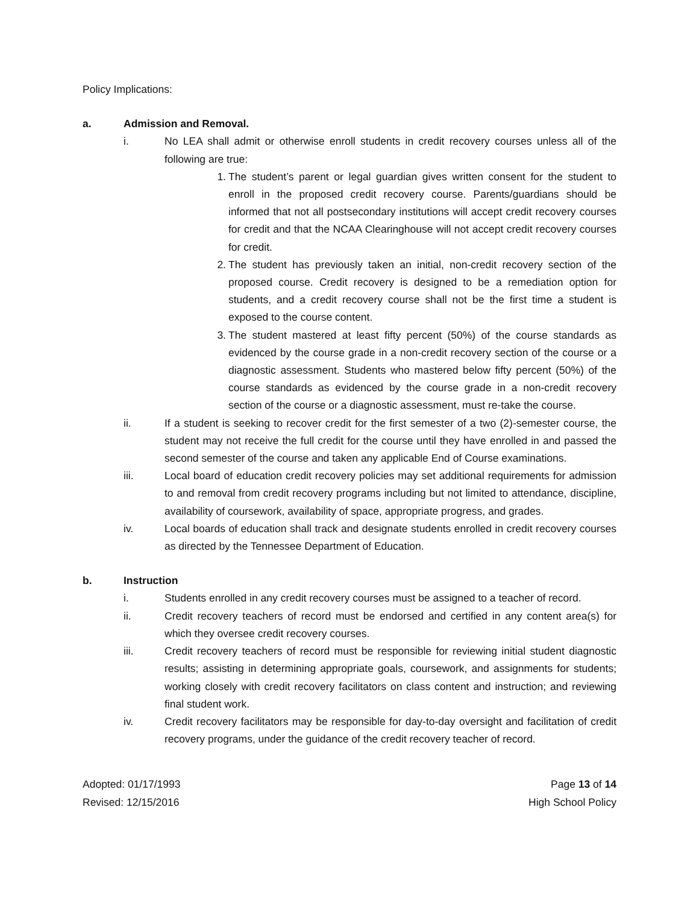Policy Implications:
a. Admission and Removal.
i. No LEA shall admit or otherwise enroll students in credit recovery courses unless all of the following are true:
1. The student’s parent or legal guardian gives written consent for the student to enroll in the proposed credit recovery course. Parents/guardians should be informed that not all postsecondary institutions will accept credit recovery courses for credit and that the NCAA Clearinghouse will not accept credit recovery courses for credit.
2. The student has previously taken an initial, non-credit recovery section of the proposed course. Credit recovery is designed to be a remediation option for students, and a credit recovery course shall not be the first time a student is exposed to the course content.
3. The student mastered at least fifty percent (50%) of the course standards as evidenced by the course grade in a non-credit recovery section of the course or a diagnostic assessment. Students who mastered below fifty percent (50%) of the course standards as evidenced by the course grade in a non-credit recovery section of the course or a diagnostic assessment, must re-take the course.
ii. If a student is seeking to recover credit for the first semester of a two (2)-semester course, the student may not receive the full credit for the course until they have enrolled in and passed the second semester of the course and taken any applicable End of Course examinations.
iii. Local board of education credit recovery policies may set additional requirements for admission to and removal from credit recovery programs including but not limited to attendance, discipline, availability of coursework, availability of space, appropriate progress, and grades.
iv. Local boards of education shall track and designate students enrolled in credit recovery courses as directed by the Tennessee Department of Education.
b. Instruction
i. Students enrolled in any credit recovery courses must be assigned to a teacher of record.
ii. Credit recovery teachers of record must be endorsed and certified in any content area(s) for which they oversee credit recovery courses.
iii. Credit recovery teachers of record must be responsible for reviewing initial student diagnostic results; assisting in determining appropriate goals, coursework, and assignments for students; working closely with credit recovery facilitators on class content and instruction; and reviewing final student work.
iv. Credit recovery facilitators may be responsible for day-to-day oversight and facilitation of credit recovery programs, under the guidance of the credit recovery teacher of record.
Adopted: 01/17/1993
Revised: 12/15/2016
Page 13 of 14
High School Policy